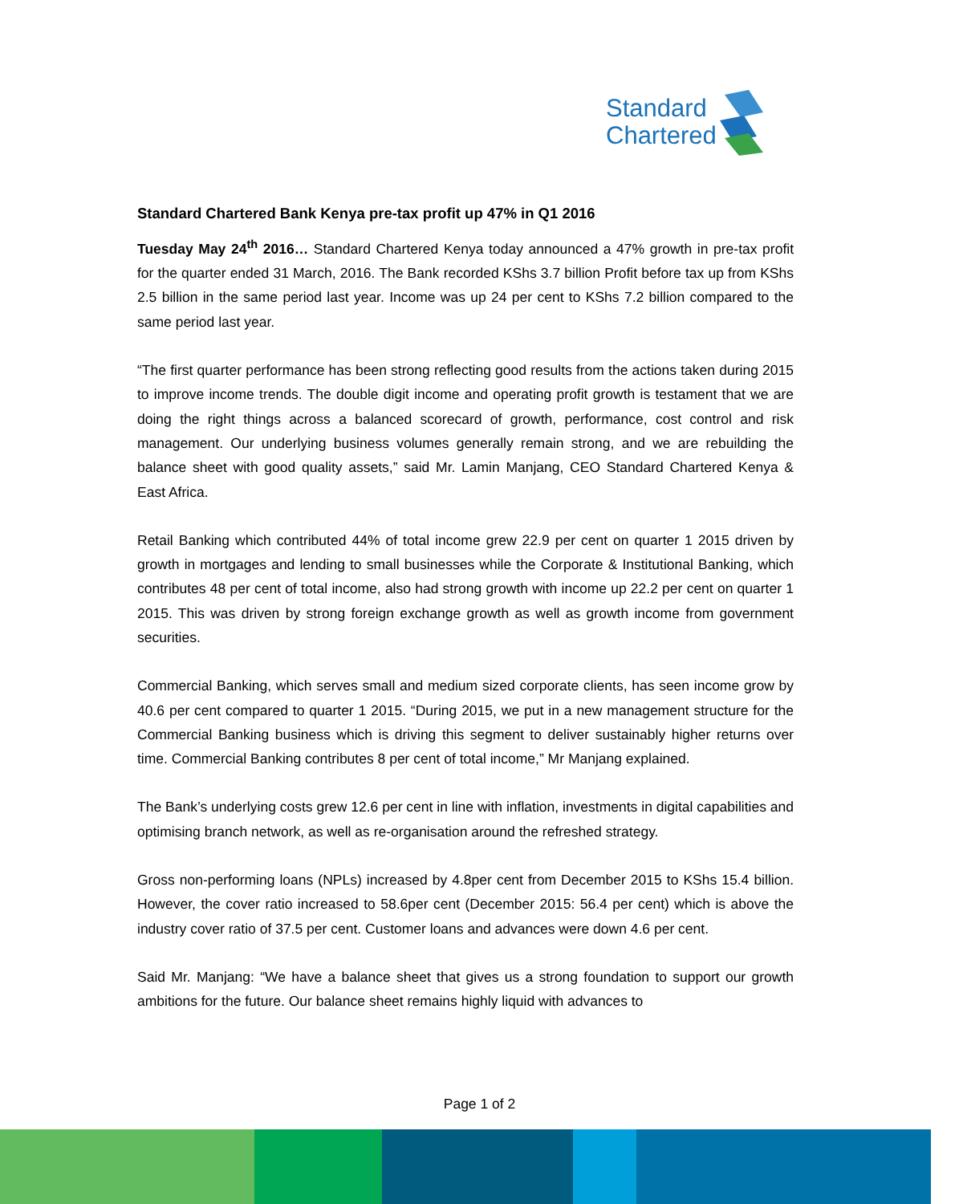Standard
Chartered
Standard Chartered Bank Kenya pre-tax profit up 47% in Q1 2016
Tuesday May 24<sup>th</sup> 2016… Standard Chartered Kenya today announced a 47% growth in pre-tax profit for the quarter ended 31 March, 2016. The Bank recorded KShs 3.7 billion Profit before tax up from KShs 2.5 billion in the same period last year. Income was up 24 per cent to KShs 7.2 billion compared to the same period last year.
“The first quarter performance has been strong reflecting good results from the actions taken during 2015 to improve income trends. The double digit income and operating profit growth is testament that we are doing the right things across a balanced scorecard of growth, performance, cost control and risk management. Our underlying business volumes generally remain strong, and we are rebuilding the balance sheet with good quality assets,” said Mr. Lamin Manjang, CEO Standard Chartered Kenya & East Africa.
Retail Banking which contributed 44% of total income grew 22.9 per cent on quarter 1 2015 driven by growth in mortgages and lending to small businesses while the Corporate & Institutional Banking, which contributes 48 per cent of total income, also had strong growth with income up 22.2 per cent on quarter 1 2015. This was driven by strong foreign exchange growth as well as growth income from government securities.
Commercial Banking, which serves small and medium sized corporate clients, has seen income grow by 40.6 per cent compared to quarter 1 2015. “During 2015, we put in a new management structure for the Commercial Banking business which is driving this segment to deliver sustainably higher returns over time. Commercial Banking contributes 8 per cent of total income,” Mr Manjang explained.
The Bank’s underlying costs grew 12.6 per cent in line with inflation, investments in digital capabilities and optimising branch network, as well as re-organisation around the refreshed strategy.
Gross non-performing loans (NPLs) increased by 4.8per cent from December 2015 to KShs 15.4 billion. However, the cover ratio increased to 58.6per cent (December 2015: 56.4 per cent) which is above the industry cover ratio of 37.5 per cent. Customer loans and advances were down 4.6 per cent.
Said Mr. Manjang: “We have a balance sheet that gives us a strong foundation to support our growth ambitions for the future. Our balance sheet remains highly liquid with advances to
Page 1 of 2